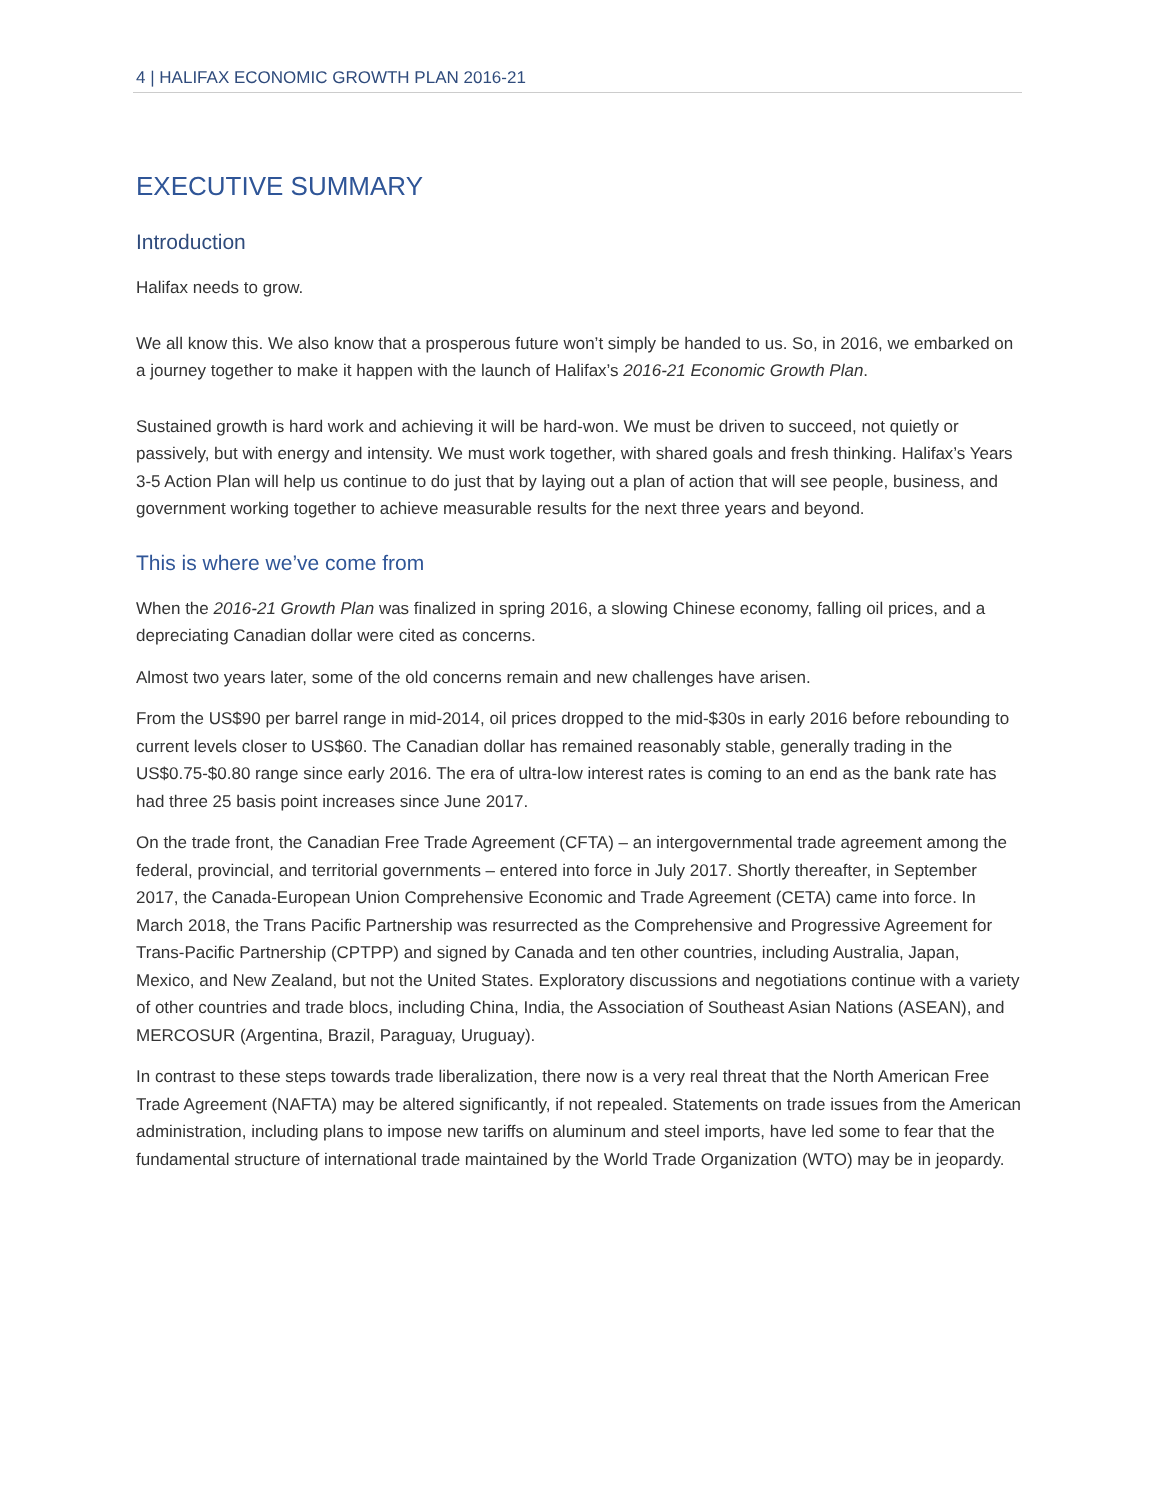4 | HALIFAX ECONOMIC GROWTH PLAN 2016-21
EXECUTIVE SUMMARY
Introduction
Halifax needs to grow.
We all know this. We also know that a prosperous future won’t simply be handed to us. So, in 2016, we embarked on a journey together to make it happen with the launch of Halifax’s 2016-21 Economic Growth Plan.
Sustained growth is hard work and achieving it will be hard-won. We must be driven to succeed, not quietly or passively, but with energy and intensity. We must work together, with shared goals and fresh thinking. Halifax’s Years 3-5 Action Plan will help us continue to do just that by laying out a plan of action that will see people, business, and government working together to achieve measurable results for the next three years and beyond.
This is where we’ve come from
When the 2016-21 Growth Plan was finalized in spring 2016, a slowing Chinese economy, falling oil prices, and a depreciating Canadian dollar were cited as concerns.
Almost two years later, some of the old concerns remain and new challenges have arisen.
From the US$90 per barrel range in mid-2014, oil prices dropped to the mid-$30s in early 2016 before rebounding to current levels closer to US$60. The Canadian dollar has remained reasonably stable, generally trading in the US$0.75-$0.80 range since early 2016. The era of ultra-low interest rates is coming to an end as the bank rate has had three 25 basis point increases since June 2017.
On the trade front, the Canadian Free Trade Agreement (CFTA) – an intergovernmental trade agreement among the federal, provincial, and territorial governments – entered into force in July 2017. Shortly thereafter, in September 2017, the Canada-European Union Comprehensive Economic and Trade Agreement (CETA) came into force. In March 2018, the Trans Pacific Partnership was resurrected as the Comprehensive and Progressive Agreement for Trans-Pacific Partnership (CPTPP) and signed by Canada and ten other countries, including Australia, Japan, Mexico, and New Zealand, but not the United States. Exploratory discussions and negotiations continue with a variety of other countries and trade blocs, including China, India, the Association of Southeast Asian Nations (ASEAN), and MERCOSUR (Argentina, Brazil, Paraguay, Uruguay).
In contrast to these steps towards trade liberalization, there now is a very real threat that the North American Free Trade Agreement (NAFTA) may be altered significantly, if not repealed. Statements on trade issues from the American administration, including plans to impose new tariffs on aluminum and steel imports, have led some to fear that the fundamental structure of international trade maintained by the World Trade Organization (WTO) may be in jeopardy.